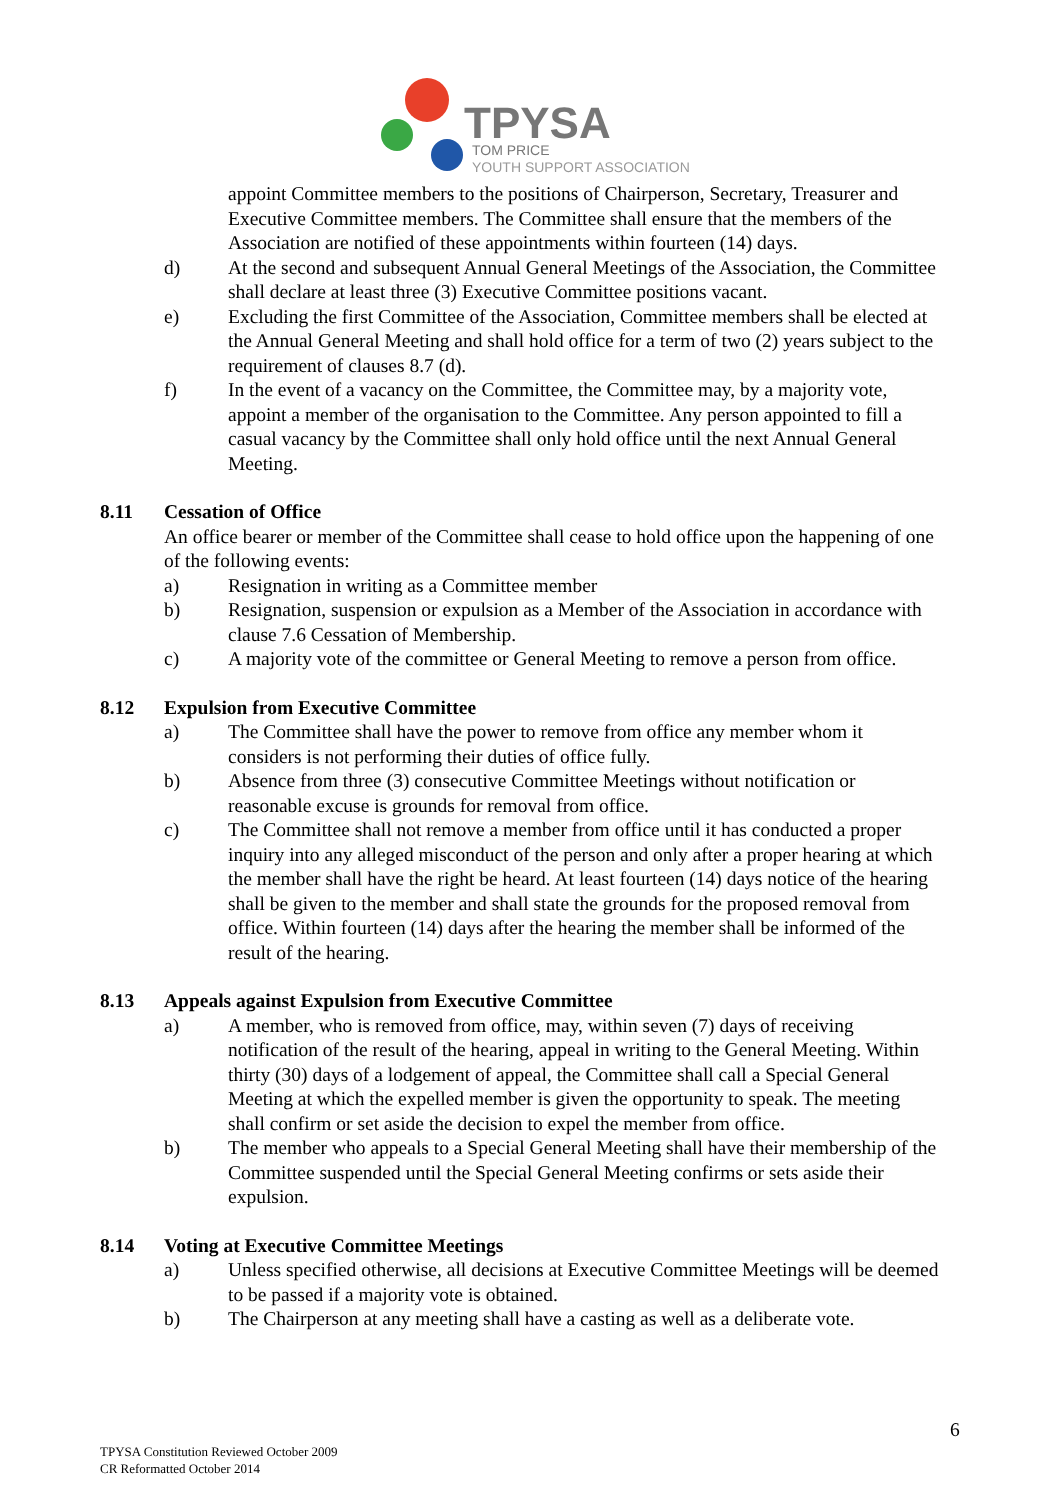TPYSA
TOM PRICE
YOUTH SUPPORT ASSOCIATION
appoint Committee members to the positions of Chairperson, Secretary, Treasurer and Executive Committee members. The Committee shall ensure that the members of the Association are notified of these appointments within fourteen (14) days.
d) At the second and subsequent Annual General Meetings of the Association, the Committee shall declare at least three (3) Executive Committee positions vacant.
e) Excluding the first Committee of the Association, Committee members shall be elected at the Annual General Meeting and shall hold office for a term of two (2) years subject to the requirement of clauses 8.7 (d).
f) In the event of a vacancy on the Committee, the Committee may, by a majority vote, appoint a member of the organisation to the Committee. Any person appointed to fill a casual vacancy by the Committee shall only hold office until the next Annual General Meeting.
8.11 Cessation of Office
An office bearer or member of the Committee shall cease to hold office upon the happening of one of the following events:
a) Resignation in writing as a Committee member
b) Resignation, suspension or expulsion as a Member of the Association in accordance with clause 7.6 Cessation of Membership.
c) A majority vote of the committee or General Meeting to remove a person from office.
8.12 Expulsion from Executive Committee
a) The Committee shall have the power to remove from office any member whom it considers is not performing their duties of office fully.
b) Absence from three (3) consecutive Committee Meetings without notification or reasonable excuse is grounds for removal from office.
c) The Committee shall not remove a member from office until it has conducted a proper inquiry into any alleged misconduct of the person and only after a proper hearing at which the member shall have the right be heard. At least fourteen (14) days notice of the hearing shall be given to the member and shall state the grounds for the proposed removal from office. Within fourteen (14) days after the hearing the member shall be informed of the result of the hearing.
8.13 Appeals against Expulsion from Executive Committee
a) A member, who is removed from office, may, within seven (7) days of receiving notification of the result of the hearing, appeal in writing to the General Meeting. Within thirty (30) days of a lodgement of appeal, the Committee shall call a Special General Meeting at which the expelled member is given the opportunity to speak. The meeting shall confirm or set aside the decision to expel the member from office.
b) The member who appeals to a Special General Meeting shall have their membership of the Committee suspended until the Special General Meeting confirms or sets aside their expulsion.
8.14 Voting at Executive Committee Meetings
a) Unless specified otherwise, all decisions at Executive Committee Meetings will be deemed to be passed if a majority vote is obtained.
b) The Chairperson at any meeting shall have a casting as well as a deliberate vote.
6
TPYSA Constitution Reviewed October 2009
CR Reformatted October 2014